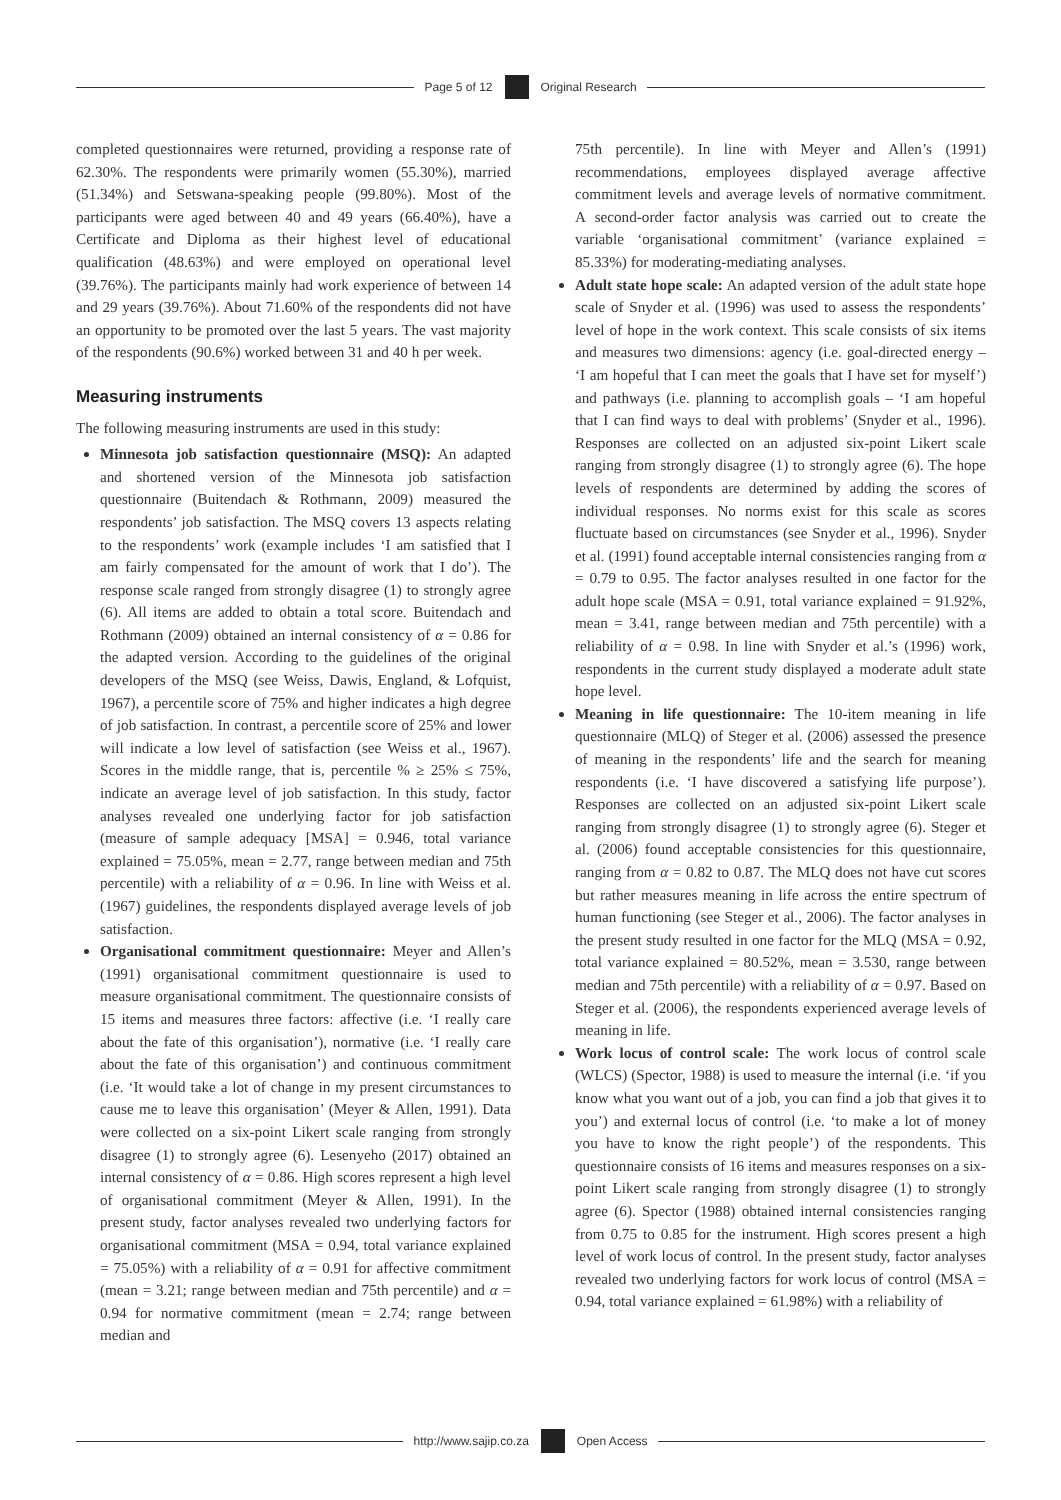Page 5 of 12 Original Research
completed questionnaires were returned, providing a response rate of 62.30%. The respondents were primarily women (55.30%), married (51.34%) and Setswana-speaking people (99.80%). Most of the participants were aged between 40 and 49 years (66.40%), have a Certificate and Diploma as their highest level of educational qualification (48.63%) and were employed on operational level (39.76%). The participants mainly had work experience of between 14 and 29 years (39.76%). About 71.60% of the respondents did not have an opportunity to be promoted over the last 5 years. The vast majority of the respondents (90.6%) worked between 31 and 40 h per week.
Measuring instruments
The following measuring instruments are used in this study:
Minnesota job satisfaction questionnaire (MSQ): An adapted and shortened version of the Minnesota job satisfaction questionnaire (Buitendach & Rothmann, 2009) measured the respondents’ job satisfaction. The MSQ covers 13 aspects relating to the respondents’ work (example includes ‘I am satisfied that I am fairly compensated for the amount of work that I do’). The response scale ranged from strongly disagree (1) to strongly agree (6). All items are added to obtain a total score. Buitendach and Rothmann (2009) obtained an internal consistency of α = 0.86 for the adapted version. According to the guidelines of the original developers of the MSQ (see Weiss, Dawis, England, & Lofquist, 1967), a percentile score of 75% and higher indicates a high degree of job satisfaction. In contrast, a percentile score of 25% and lower will indicate a low level of satisfaction (see Weiss et al., 1967). Scores in the middle range, that is, percentile % ≥ 25% ≤ 75%, indicate an average level of job satisfaction. In this study, factor analyses revealed one underlying factor for job satisfaction (measure of sample adequacy [MSA] = 0.946, total variance explained = 75.05%, mean = 2.77, range between median and 75th percentile) with a reliability of α = 0.96. In line with Weiss et al. (1967) guidelines, the respondents displayed average levels of job satisfaction.
Organisational commitment questionnaire: Meyer and Allen’s (1991) organisational commitment questionnaire is used to measure organisational commitment. The questionnaire consists of 15 items and measures three factors: affective (i.e. ‘I really care about the fate of this organisation’), normative (i.e. ‘I really care about the fate of this organisation’) and continuous commitment (i.e. ‘It would take a lot of change in my present circumstances to cause me to leave this organisation’ (Meyer & Allen, 1991). Data were collected on a six-point Likert scale ranging from strongly disagree (1) to strongly agree (6). Lesenyeho (2017) obtained an internal consistency of α = 0.86. High scores represent a high level of organisational commitment (Meyer & Allen, 1991). In the present study, factor analyses revealed two underlying factors for organisational commitment (MSA = 0.94, total variance explained = 75.05%) with a reliability of α = 0.91 for affective commitment (mean = 3.21; range between median and 75th percentile) and α = 0.94 for normative commitment (mean = 2.74; range between median and
75th percentile). In line with Meyer and Allen’s (1991) recommendations, employees displayed average affective commitment levels and average levels of normative commitment. A second-order factor analysis was carried out to create the variable ‘organisational commitment’ (variance explained = 85.33%) for moderating-mediating analyses.
Adult state hope scale: An adapted version of the adult state hope scale of Snyder et al. (1996) was used to assess the respondents’ level of hope in the work context. This scale consists of six items and measures two dimensions: agency (i.e. goal-directed energy – ‘I am hopeful that I can meet the goals that I have set for myself’) and pathways (i.e. planning to accomplish goals – ‘I am hopeful that I can find ways to deal with problems’ (Snyder et al., 1996). Responses are collected on an adjusted six-point Likert scale ranging from strongly disagree (1) to strongly agree (6). The hope levels of respondents are determined by adding the scores of individual responses. No norms exist for this scale as scores fluctuate based on circumstances (see Snyder et al., 1996). Snyder et al. (1991) found acceptable internal consistencies ranging from α = 0.79 to 0.95. The factor analyses resulted in one factor for the adult hope scale (MSA = 0.91, total variance explained = 91.92%, mean = 3.41, range between median and 75th percentile) with a reliability of α = 0.98. In line with Snyder et al.’s (1996) work, respondents in the current study displayed a moderate adult state hope level.
Meaning in life questionnaire: The 10-item meaning in life questionnaire (MLQ) of Steger et al. (2006) assessed the presence of meaning in the respondents’ life and the search for meaning respondents (i.e. ‘I have discovered a satisfying life purpose’). Responses are collected on an adjusted six-point Likert scale ranging from strongly disagree (1) to strongly agree (6). Steger et al. (2006) found acceptable consistencies for this questionnaire, ranging from α = 0.82 to 0.87. The MLQ does not have cut scores but rather measures meaning in life across the entire spectrum of human functioning (see Steger et al., 2006). The factor analyses in the present study resulted in one factor for the MLQ (MSA = 0.92, total variance explained = 80.52%, mean = 3.530, range between median and 75th percentile) with a reliability of α = 0.97. Based on Steger et al. (2006), the respondents experienced average levels of meaning in life.
Work locus of control scale: The work locus of control scale (WLCS) (Spector, 1988) is used to measure the internal (i.e. ‘if you know what you want out of a job, you can find a job that gives it to you’) and external locus of control (i.e. ‘to make a lot of money you have to know the right people’) of the respondents. This questionnaire consists of 16 items and measures responses on a six-point Likert scale ranging from strongly disagree (1) to strongly agree (6). Spector (1988) obtained internal consistencies ranging from 0.75 to 0.85 for the instrument. High scores present a high level of work locus of control. In the present study, factor analyses revealed two underlying factors for work locus of control (MSA = 0.94, total variance explained = 61.98%) with a reliability of
http://www.sajip.co.za Open Access